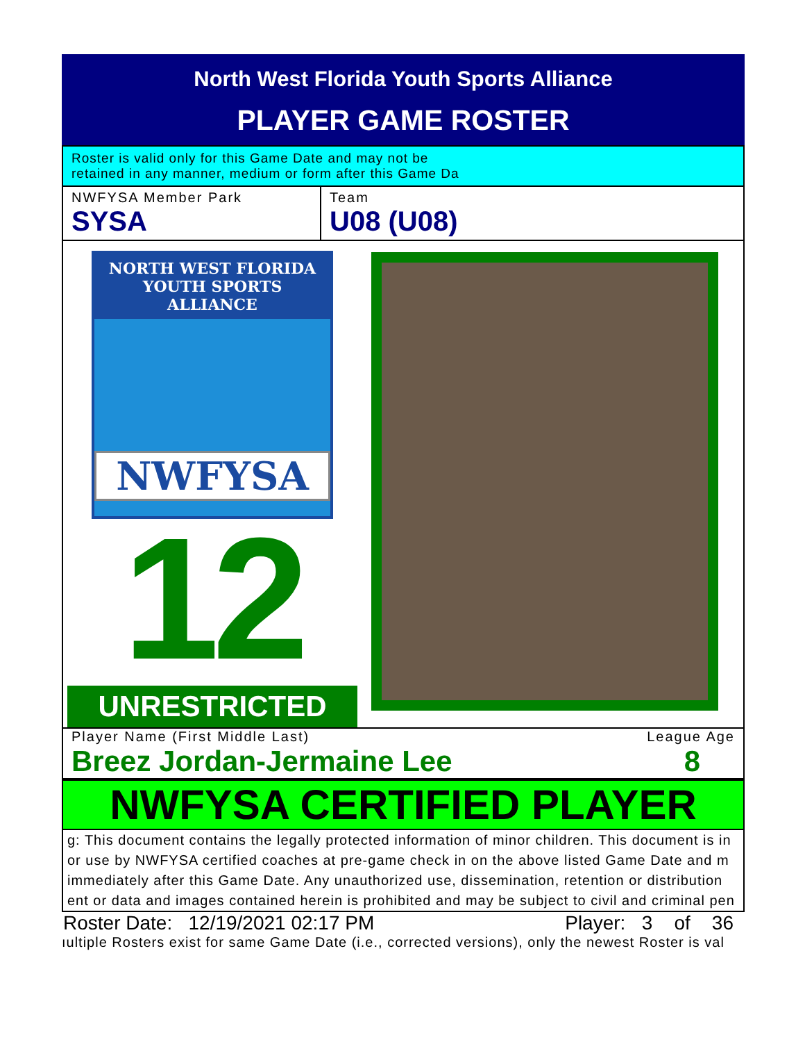North West Florida Youth Sports Alliance
PLAYER GAME ROSTER
Roster is valid only for this Game Date and may not be
retained in any manner, medium or form after this Game Da
NWFYSA Member Park
SYSA
Team
U08 (U08)
NORTH WEST FLORIDA
YOUTH SPORTS ALLIANCE
NWFYSA
12
UNRESTRICTED
Player Name (First Middle Last) League Age
Breez Jordan-Jermaine Lee 8
NWFYSA CERTIFIED PLAYER
g: This document contains the legally protected information of minor children. This document is in
or use by NWFYSA certified coaches at pre-game check in on the above listed Game Date and m
immediately after this Game Date. Any unauthorized use, dissemination, retention or distribution
ent or data and images contained herein is prohibited and may be subject to civil and criminal pen
Roster Date: 12/19/2021 02:17 PM Player: 3 of 36
ıultiple Rosters exist for same Game Date (i.e., corrected versions), only the newest Roster is val